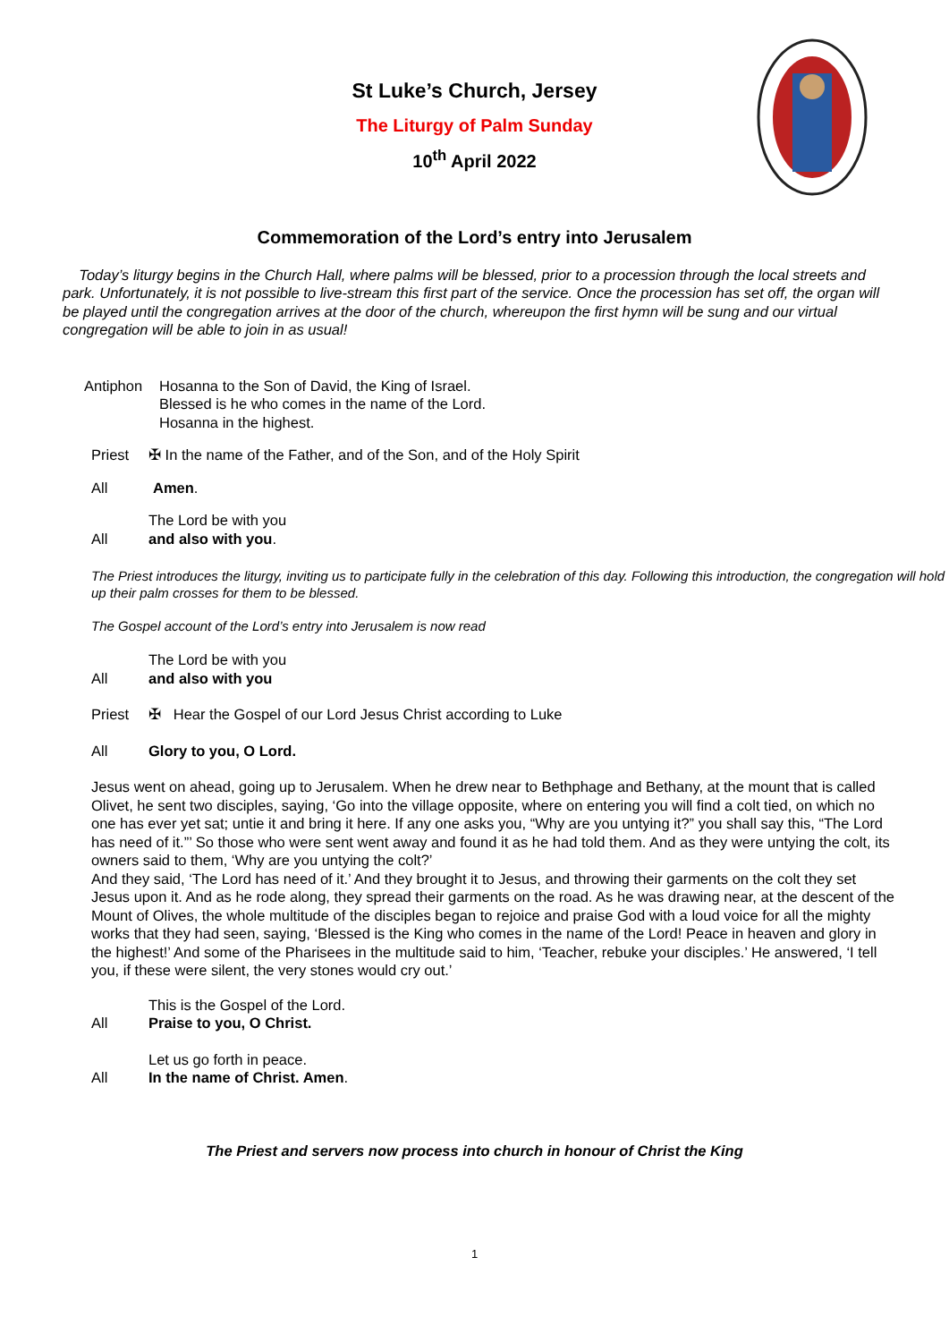St Luke’s Church, Jersey
The Liturgy of Palm Sunday
10<sup>th</sup> April 2022
Commemoration of the Lord’s entry into Jerusalem
Today’s liturgy begins in the Church Hall, where palms will be blessed, prior to a procession through the local streets and park. Unfortunately, it is not possible to live-stream this first part of the service. Once the procession has set off, the organ will be played until the congregation arrives at the door of the church, whereupon the first hymn will be sung and our virtual congregation will be able to join in as usual!
Antiphon Hosanna to the Son of David, the King of Israel.
Blessed is he who comes in the name of the Lord.
Hosanna in the highest.
Priest ✠ In the name of the Father, and of the Son, and of the Holy Spirit
All Amen.
The Lord be with you
All and also with you.
The Priest introduces the liturgy, inviting us to participate fully in the celebration of this day. Following this introduction, the congregation will hold up their palm crosses for them to be blessed.
The Gospel account of the Lord’s entry into Jerusalem is now read
The Lord be with you
All and also with you
Priest ✠ Hear the Gospel of our Lord Jesus Christ according to Luke
All Glory to you, O Lord.
Jesus went on ahead, going up to Jerusalem. When he drew near to Bethphage and Bethany, at the mount that is called Olivet, he sent two disciples, saying, ‘Go into the village opposite, where on entering you will find a colt tied, on which no one has ever yet sat; untie it and bring it here. If any one asks you, “Why are you untying it?” you shall say this, “The Lord has need of it.”’ So those who were sent went away and found it as he had told them. And as they were untying the colt, its owners said to them, ‘Why are you untying the colt?’
And they said, ‘The Lord has need of it.’ And they brought it to Jesus, and throwing their garments on the colt they set Jesus upon it. And as he rode along, they spread their garments on the road. As he was drawing near, at the descent of the Mount of Olives, the whole multitude of the disciples began to rejoice and praise God with a loud voice for all the mighty works that they had seen, saying, ‘Blessed is the King who comes in the name of the Lord! Peace in heaven and glory in the highest!’ And some of the Pharisees in the multitude said to him, ‘Teacher, rebuke your disciples.’ He answered, ‘I tell you, if these were silent, the very stones would cry out.’
This is the Gospel of the Lord.
All Praise to you, O Christ.
Let us go forth in peace.
All In the name of Christ. Amen.
The Priest and servers now process into church in honour of Christ the King
1